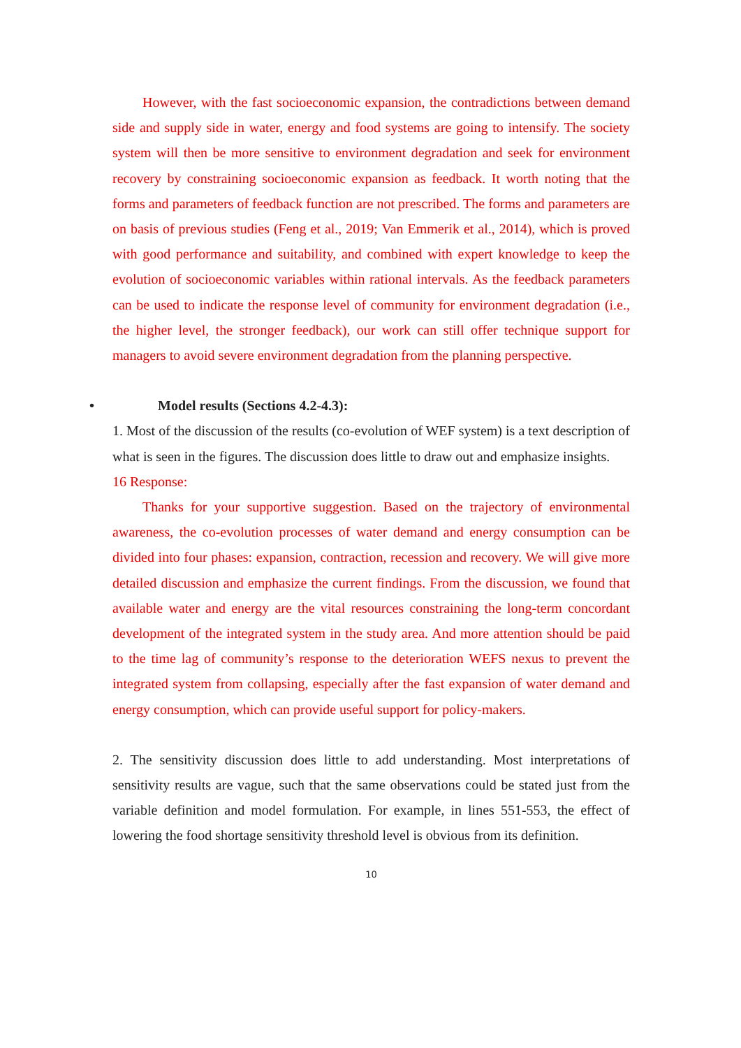However, with the fast socioeconomic expansion, the contradictions between demand side and supply side in water, energy and food systems are going to intensify. The society system will then be more sensitive to environment degradation and seek for environment recovery by constraining socioeconomic expansion as feedback. It worth noting that the forms and parameters of feedback function are not prescribed. The forms and parameters are on basis of previous studies (Feng et al., 2019; Van Emmerik et al., 2014), which is proved with good performance and suitability, and combined with expert knowledge to keep the evolution of socioeconomic variables within rational intervals. As the feedback parameters can be used to indicate the response level of community for environment degradation (i.e., the higher level, the stronger feedback), our work can still offer technique support for managers to avoid severe environment degradation from the planning perspective.
• Model results (Sections 4.2-4.3):
1. Most of the discussion of the results (co-evolution of WEF system) is a text description of what is seen in the figures. The discussion does little to draw out and emphasize insights.
16 Response:
Thanks for your supportive suggestion. Based on the trajectory of environmental awareness, the co-evolution processes of water demand and energy consumption can be divided into four phases: expansion, contraction, recession and recovery. We will give more detailed discussion and emphasize the current findings. From the discussion, we found that available water and energy are the vital resources constraining the long-term concordant development of the integrated system in the study area. And more attention should be paid to the time lag of community’s response to the deterioration WEFS nexus to prevent the integrated system from collapsing, especially after the fast expansion of water demand and energy consumption, which can provide useful support for policy-makers.
2. The sensitivity discussion does little to add understanding. Most interpretations of sensitivity results are vague, such that the same observations could be stated just from the variable definition and model formulation. For example, in lines 551-553, the effect of lowering the food shortage sensitivity threshold level is obvious from its definition.
10